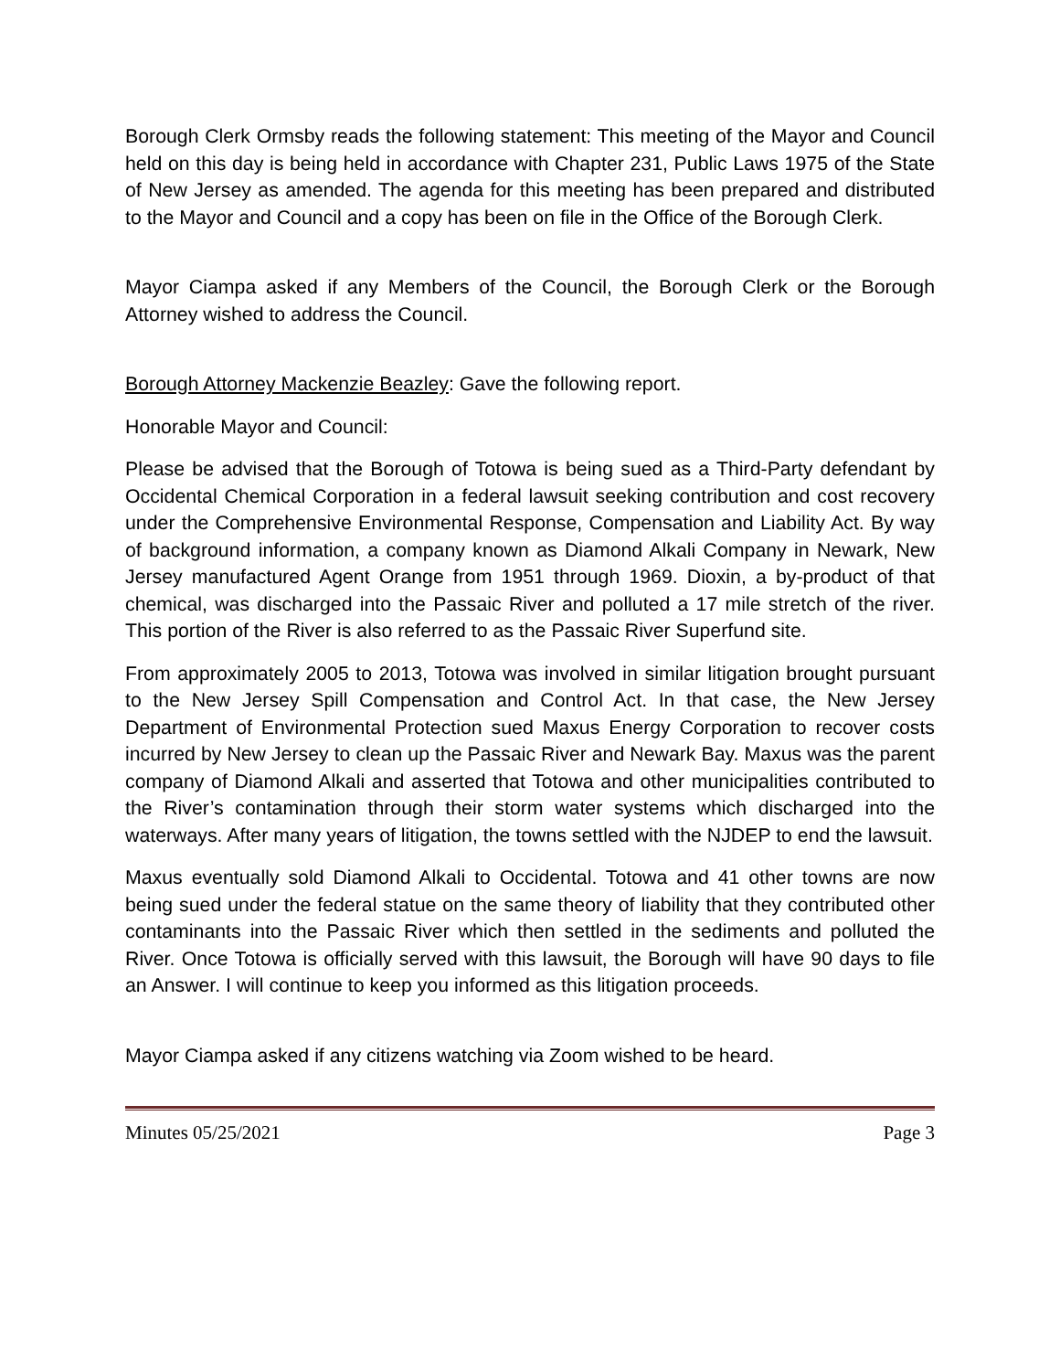Borough Clerk Ormsby reads the following statement: This meeting of the Mayor and Council held on this day is being held in accordance with Chapter 231, Public Laws 1975 of the State of New Jersey as amended. The agenda for this meeting has been prepared and distributed to the Mayor and Council and a copy has been on file in the Office of the Borough Clerk.
Mayor Ciampa asked if any Members of the Council, the Borough Clerk or the Borough Attorney wished to address the Council.
Borough Attorney Mackenzie Beazley: Gave the following report.
Honorable Mayor and Council:
Please be advised that the Borough of Totowa is being sued as a Third-Party defendant by Occidental Chemical Corporation in a federal lawsuit seeking contribution and cost recovery under the Comprehensive Environmental Response, Compensation and Liability Act. By way of background information, a company known as Diamond Alkali Company in Newark, New Jersey manufactured Agent Orange from 1951 through 1969. Dioxin, a by-product of that chemical, was discharged into the Passaic River and polluted a 17 mile stretch of the river. This portion of the River is also referred to as the Passaic River Superfund site.
From approximately 2005 to 2013, Totowa was involved in similar litigation brought pursuant to the New Jersey Spill Compensation and Control Act. In that case, the New Jersey Department of Environmental Protection sued Maxus Energy Corporation to recover costs incurred by New Jersey to clean up the Passaic River and Newark Bay. Maxus was the parent company of Diamond Alkali and asserted that Totowa and other municipalities contributed to the River’s contamination through their storm water systems which discharged into the waterways. After many years of litigation, the towns settled with the NJDEP to end the lawsuit.
Maxus eventually sold Diamond Alkali to Occidental. Totowa and 41 other towns are now being sued under the federal statue on the same theory of liability that they contributed other contaminants into the Passaic River which then settled in the sediments and polluted the River. Once Totowa is officially served with this lawsuit, the Borough will have 90 days to file an Answer. I will continue to keep you informed as this litigation proceeds.
Mayor Ciampa asked if any citizens watching via Zoom wished to be heard.
Minutes 05/25/2021 Page 3